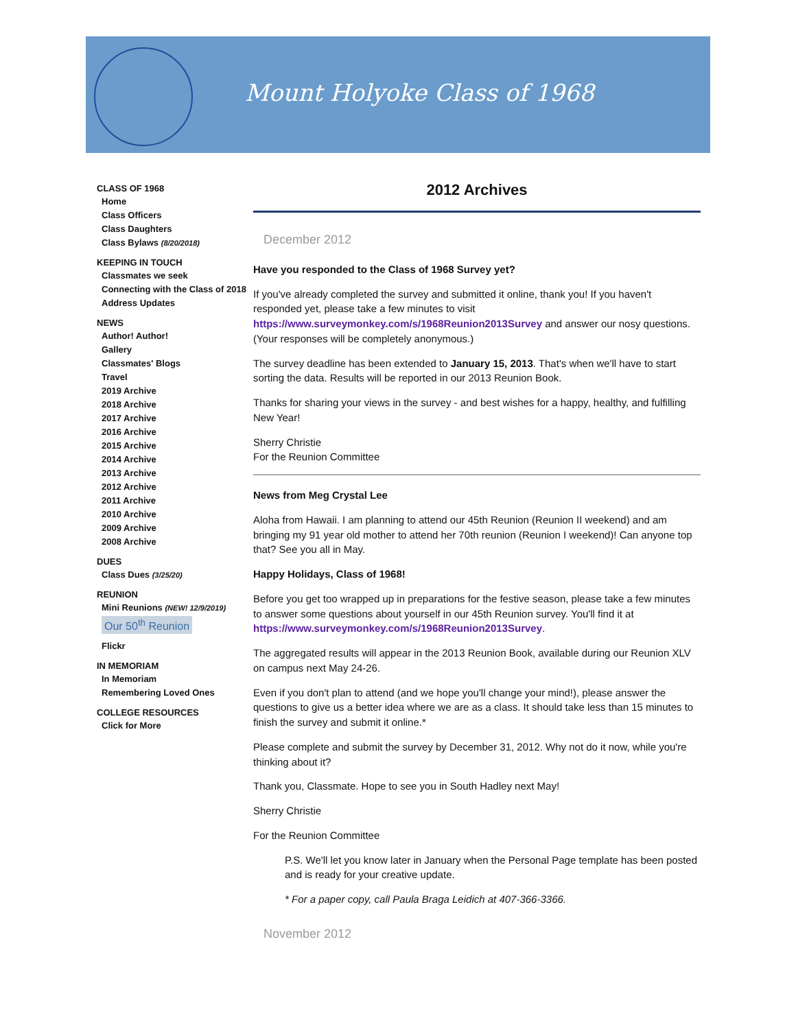Mount Holyoke Class of 1968
CLASS OF 1968
Home
Class Officers
Class Daughters
Class Bylaws (8/20/2018)
KEEPING IN TOUCH
Classmates we seek
Connecting with the Class of 2018
Address Updates
NEWS
Author! Author!
Gallery
Classmates' Blogs
Travel
2019 Archive
2018 Archive
2017 Archive
2016 Archive
2015 Archive
2014 Archive
2013 Archive
2012 Archive
2011 Archive
2010 Archive
2009 Archive
2008 Archive
DUES
Class Dues (3/25/20)
REUNION
Mini Reunions (NEW! 12/9/2019)
Our 50<sup>th</sup> Reunion
Flickr
IN MEMORIAM
In Memoriam
Remembering Loved Ones
COLLEGE RESOURCES
Click for More
2012 Archives
December 2012
Have you responded to the Class of 1968 Survey yet?
If you've already completed the survey and submitted it online, thank you! If you haven't responded yet, please take a few minutes to visit https://www.surveymonkey.com/s/1968Reunion2013Survey and answer our nosy questions. (Your responses will be completely anonymous.)
The survey deadline has been extended to January 15, 2013. That's when we'll have to start sorting the data. Results will be reported in our 2013 Reunion Book.
Thanks for sharing your views in the survey - and best wishes for a happy, healthy, and fulfilling New Year!
Sherry Christie
For the Reunion Committee
News from Meg Crystal Lee
Aloha from Hawaii. I am planning to attend our 45th Reunion (Reunion II weekend) and am bringing my 91 year old mother to attend her 70th reunion (Reunion I weekend)! Can anyone top that? See you all in May.
Happy Holidays, Class of 1968!
Before you get too wrapped up in preparations for the festive season, please take a few minutes to answer some questions about yourself in our 45th Reunion survey. You'll find it at https://www.surveymonkey.com/s/1968Reunion2013Survey.
The aggregated results will appear in the 2013 Reunion Book, available during our Reunion XLV on campus next May 24-26.
Even if you don't plan to attend (and we hope you'll change your mind!), please answer the questions to give us a better idea where we are as a class. It should take less than 15 minutes to finish the survey and submit it online.*
Please complete and submit the survey by December 31, 2012. Why not do it now, while you're thinking about it?
Thank you, Classmate. Hope to see you in South Hadley next May!
Sherry Christie
For the Reunion Committee
P.S. We'll let you know later in January when the Personal Page template has been posted and is ready for your creative update.
* For a paper copy, call Paula Braga Leidich at 407-366-3366.
November 2012